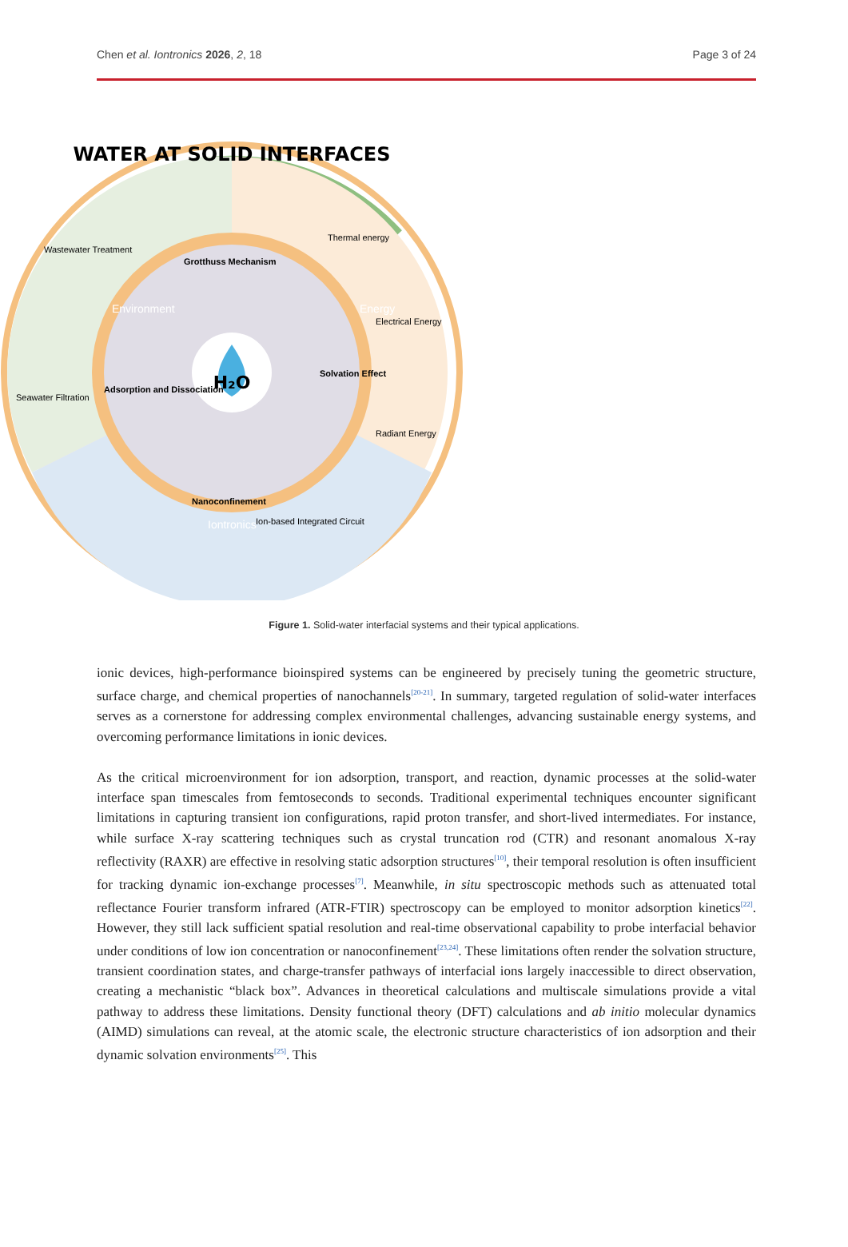Chen et al. Iontronics 2026, 2, 18 Page 3 of 24
H₂O
WATER AT SOLID INTERFACES
Wastewater Treatment
Thermal energy
Electrical Energy
Seawater Filtration
Radiant Energy
Ion-based Integrated Circuit
Grotthuss Mechanism
Adsorption and Dissociation
Solvation Effect
Nanoconfinement
Environment
Energy
Iontronics
Figure 1. Solid-water interfacial systems and their typical applications.
ionic devices, high-performance bioinspired systems can be engineered by precisely tuning the geometric structure, surface charge, and chemical properties of nanochannels<sup>[20-21]</sup>. In summary, targeted regulation of solid-water interfaces serves as a cornerstone for addressing complex environmental challenges, advancing sustainable energy systems, and overcoming performance limitations in ionic devices.
As the critical microenvironment for ion adsorption, transport, and reaction, dynamic processes at the solid-water interface span timescales from femtoseconds to seconds. Traditional experimental techniques encounter significant limitations in capturing transient ion configurations, rapid proton transfer, and short-lived intermediates. For instance, while surface X-ray scattering techniques such as crystal truncation rod (CTR) and resonant anomalous X-ray reflectivity (RAXR) are effective in resolving static adsorption structures<sup>[10]</sup>, their temporal resolution is often insufficient for tracking dynamic ion-exchange processes<sup>[7]</sup>. Meanwhile, in situ spectroscopic methods such as attenuated total reflectance Fourier transform infrared (ATR-FTIR) spectroscopy can be employed to monitor adsorption kinetics<sup>[22]</sup>. However, they still lack sufficient spatial resolution and real-time observational capability to probe interfacial behavior under conditions of low ion concentration or nanoconfinement<sup>[23,24]</sup>. These limitations often render the solvation structure, transient coordination states, and charge-transfer pathways of interfacial ions largely inaccessible to direct observation, creating a mechanistic “black box”. Advances in theoretical calculations and multiscale simulations provide a vital pathway to address these limitations. Density functional theory (DFT) calculations and ab initio molecular dynamics (AIMD) simulations can reveal, at the atomic scale, the electronic structure characteristics of ion adsorption and their dynamic solvation environments<sup>[25]</sup>. This